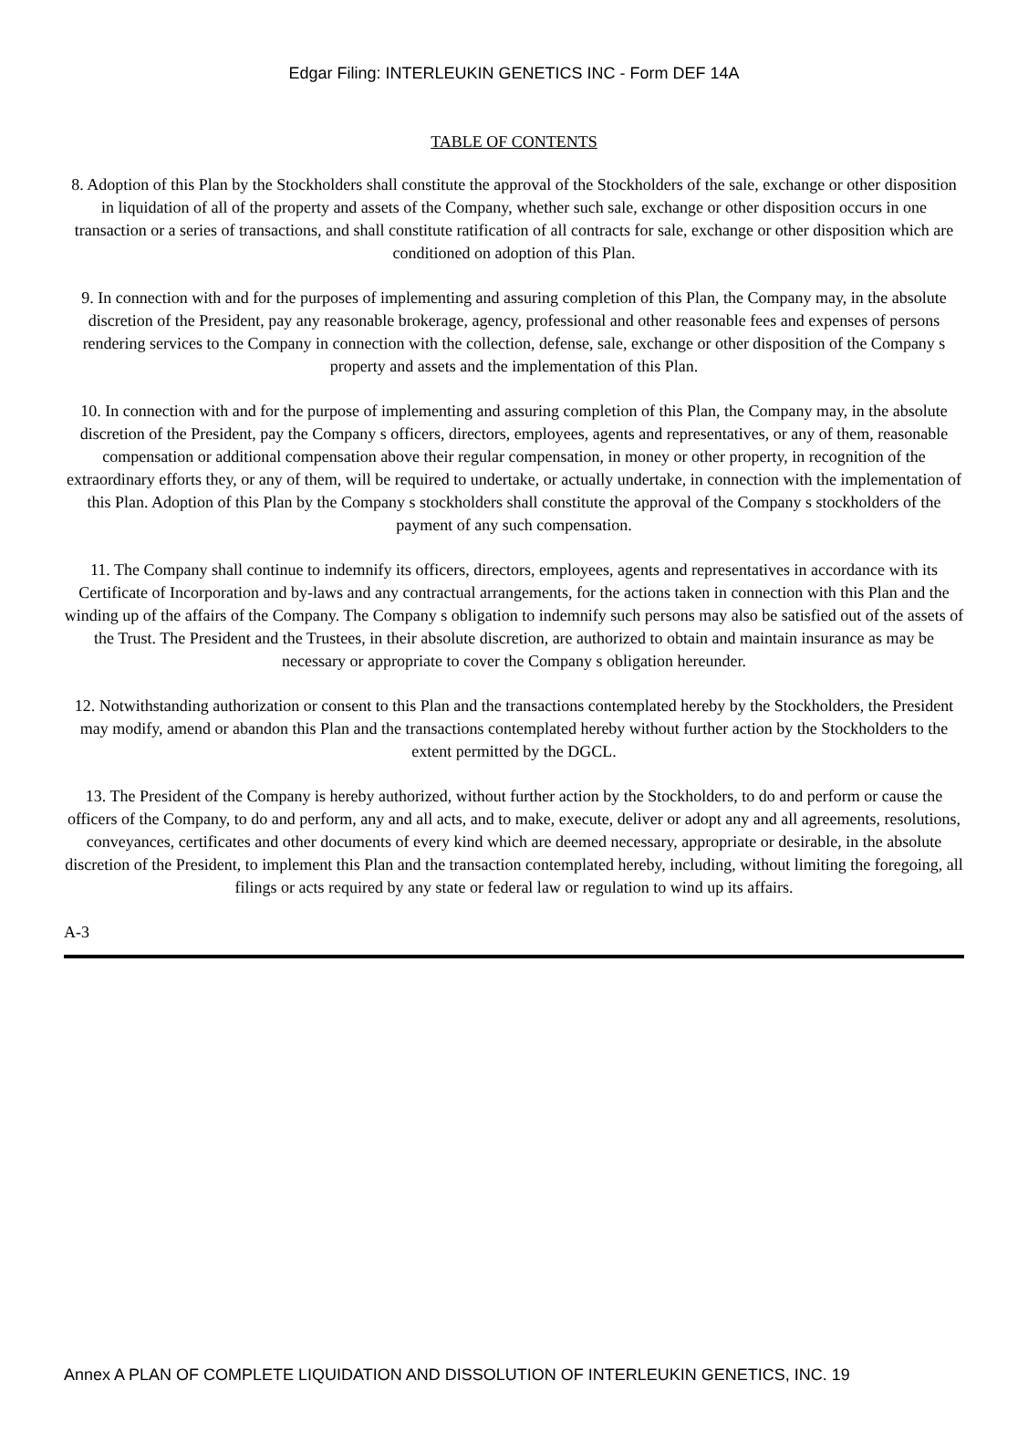Edgar Filing: INTERLEUKIN GENETICS INC - Form DEF 14A
TABLE OF CONTENTS
8. Adoption of this Plan by the Stockholders shall constitute the approval of the Stockholders of the sale, exchange or other disposition in liquidation of all of the property and assets of the Company, whether such sale, exchange or other disposition occurs in one transaction or a series of transactions, and shall constitute ratification of all contracts for sale, exchange or other disposition which are conditioned on adoption of this Plan.
9. In connection with and for the purposes of implementing and assuring completion of this Plan, the Company may, in the absolute discretion of the President, pay any reasonable brokerage, agency, professional and other reasonable fees and expenses of persons rendering services to the Company in connection with the collection, defense, sale, exchange or other disposition of the Company s property and assets and the implementation of this Plan.
10. In connection with and for the purpose of implementing and assuring completion of this Plan, the Company may, in the absolute discretion of the President, pay the Company s officers, directors, employees, agents and representatives, or any of them, reasonable compensation or additional compensation above their regular compensation, in money or other property, in recognition of the extraordinary efforts they, or any of them, will be required to undertake, or actually undertake, in connection with the implementation of this Plan. Adoption of this Plan by the Company s stockholders shall constitute the approval of the Company s stockholders of the payment of any such compensation.
11. The Company shall continue to indemnify its officers, directors, employees, agents and representatives in accordance with its Certificate of Incorporation and by-laws and any contractual arrangements, for the actions taken in connection with this Plan and the winding up of the affairs of the Company. The Company s obligation to indemnify such persons may also be satisfied out of the assets of the Trust. The President and the Trustees, in their absolute discretion, are authorized to obtain and maintain insurance as may be necessary or appropriate to cover the Company s obligation hereunder.
12. Notwithstanding authorization or consent to this Plan and the transactions contemplated hereby by the Stockholders, the President may modify, amend or abandon this Plan and the transactions contemplated hereby without further action by the Stockholders to the extent permitted by the DGCL.
13. The President of the Company is hereby authorized, without further action by the Stockholders, to do and perform or cause the officers of the Company, to do and perform, any and all acts, and to make, execute, deliver or adopt any and all agreements, resolutions, conveyances, certificates and other documents of every kind which are deemed necessary, appropriate or desirable, in the absolute discretion of the President, to implement this Plan and the transaction contemplated hereby, including, without limiting the foregoing, all filings or acts required by any state or federal law or regulation to wind up its affairs.
A-3
Annex A PLAN OF COMPLETE LIQUIDATION AND DISSOLUTION OF INTERLEUKIN GENETICS, INC. 19